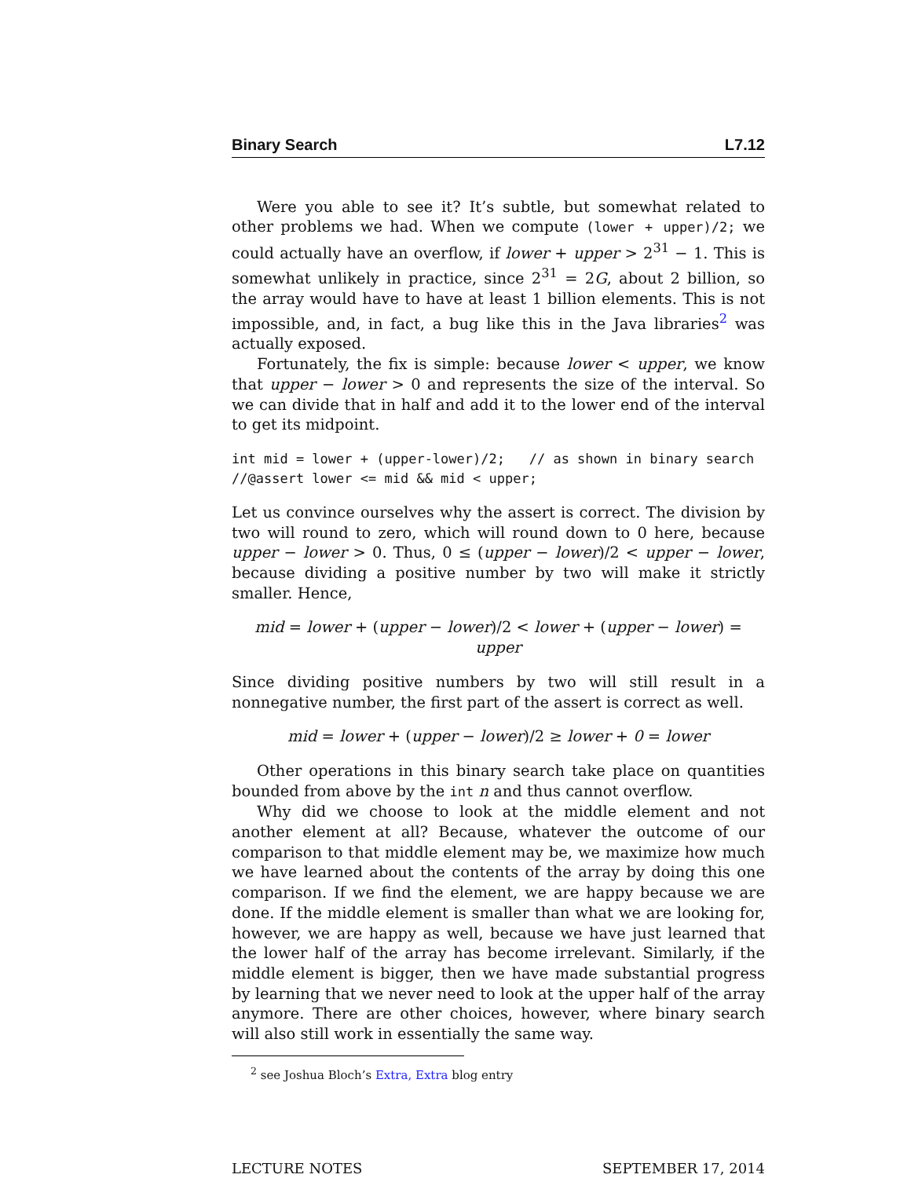Binary Search L7.12
Were you able to see it? It’s subtle, but somewhat related to other problems we had. When we compute (lower + upper)/2; we could actually have an overflow, if lower + upper > 2<sup>31</sup> − 1. This is somewhat unlikely in practice, since 2<sup>31</sup> = 2G, about 2 billion, so the array would have to have at least 1 billion elements. This is not impossible, and, in fact, a bug like this in the Java libraries<sup>2</sup> was actually exposed.
Fortunately, the fix is simple: because lower < upper, we know that upper − lower > 0 and represents the size of the interval. So we can divide that in half and add it to the lower end of the interval to get its midpoint.
int mid = lower + (upper-lower)/2;   // as shown in binary search
//@assert lower <= mid && mid < upper;
Let us convince ourselves why the assert is correct. The division by two will round to zero, which will round down to 0 here, because upper − lower > 0. Thus, 0 ≤ (upper − lower)/2 < upper − lower, because dividing a positive number by two will make it strictly smaller. Hence,
mid = lower + (upper − lower)/2 < lower + (upper − lower) = upper
Since dividing positive numbers by two will still result in a nonnegative number, the first part of the assert is correct as well.
mid = lower + (upper − lower)/2 ≥ lower + 0 = lower
Other operations in this binary search take place on quantities bounded from above by the int n and thus cannot overflow.
Why did we choose to look at the middle element and not another element at all? Because, whatever the outcome of our comparison to that middle element may be, we maximize how much we have learned about the contents of the array by doing this one comparison. If we find the element, we are happy because we are done. If the middle element is smaller than what we are looking for, however, we are happy as well, because we have just learned that the lower half of the array has become irrelevant. Similarly, if the middle element is bigger, then we have made substantial progress by learning that we never need to look at the upper half of the array anymore. There are other choices, however, where binary search will also still work in essentially the same way.
<sup>2</sup> see Joshua Bloch’s Extra, Extra blog entry
LECTURE NOTES SEPTEMBER 17, 2014